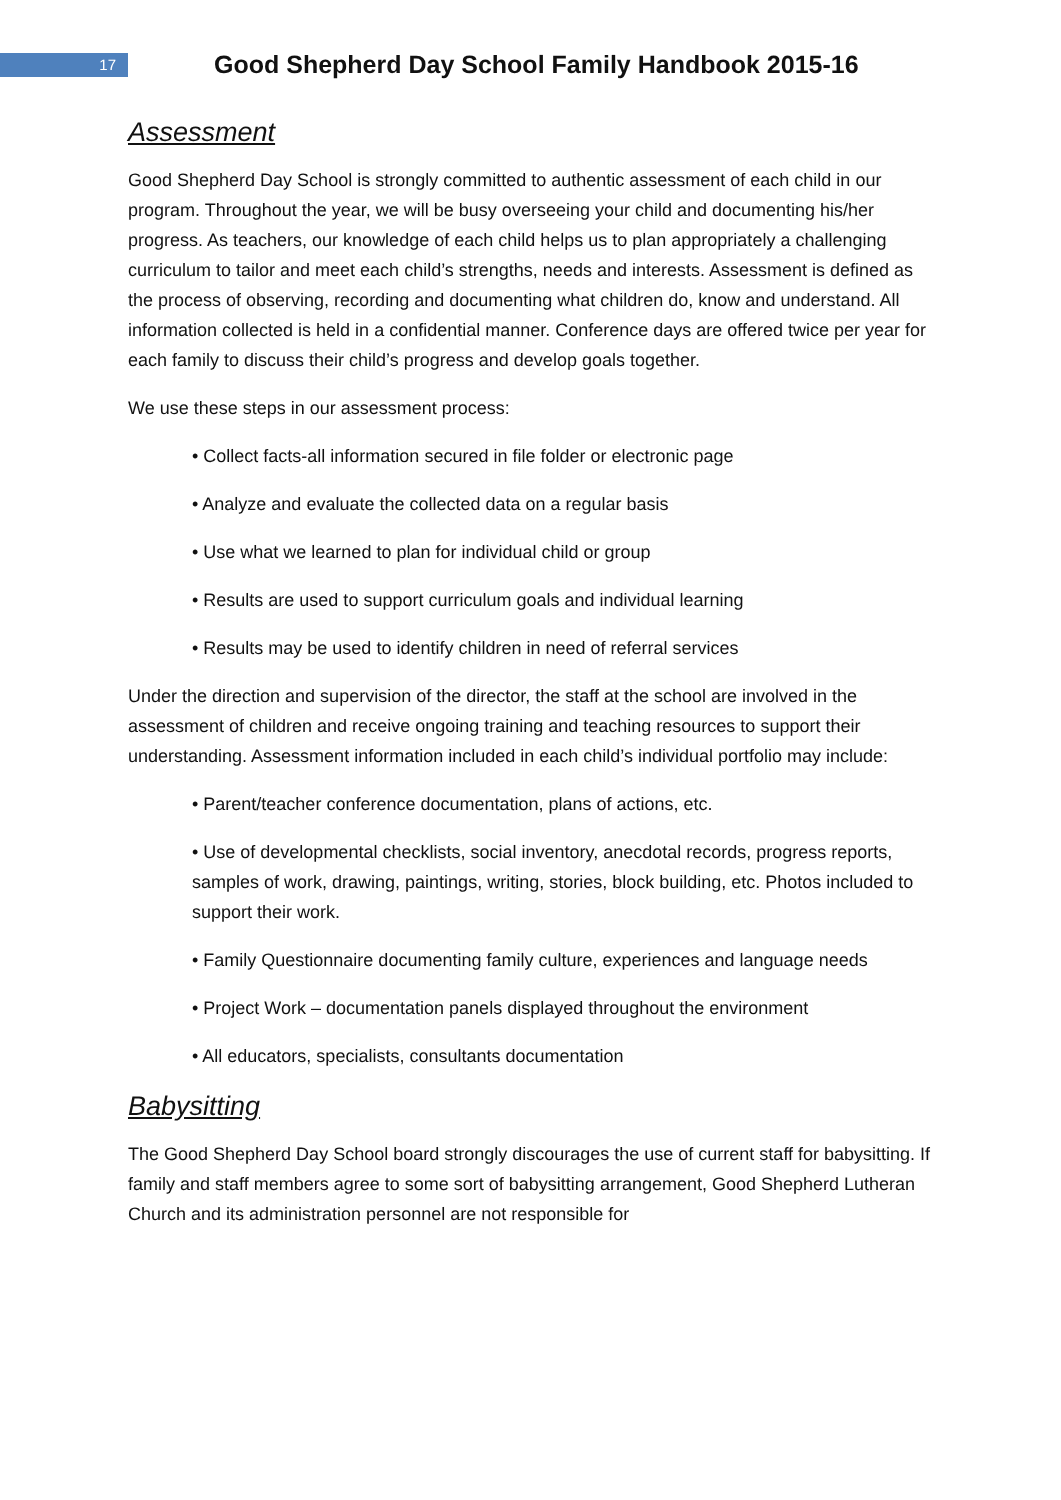17
Good Shepherd Day School Family Handbook 2015-16
Assessment
Good Shepherd Day School is strongly committed to authentic assessment of each child in our program. Throughout the year, we will be busy overseeing your child and documenting his/her progress. As teachers, our knowledge of each child helps us to plan appropriately a challenging curriculum to tailor and meet each child’s strengths, needs and interests. Assessment is defined as the process of observing, recording and documenting what children do, know and understand. All information collected is held in a confidential manner. Conference days are offered twice per year for each family to discuss their child’s progress and develop goals together.
We use these steps in our assessment process:
• Collect facts-all information secured in file folder or electronic page
• Analyze and evaluate the collected data on a regular basis
• Use what we learned to plan for individual child or group
• Results are used to support curriculum goals and individual learning
• Results may be used to identify children in need of referral services
Under the direction and supervision of the director, the staff at the school are involved in the assessment of children and receive ongoing training and teaching resources to support their understanding. Assessment information included in each child’s individual portfolio may include:
• Parent/teacher conference documentation, plans of actions, etc.
• Use of developmental checklists, social inventory, anecdotal records, progress reports, samples of work, drawing, paintings, writing, stories, block building, etc. Photos included to support their work.
• Family Questionnaire documenting family culture, experiences and language needs
• Project Work – documentation panels displayed throughout the environment
• All educators, specialists, consultants documentation
Babysitting
The Good Shepherd Day School board strongly discourages the use of current staff for babysitting. If family and staff members agree to some sort of babysitting arrangement, Good Shepherd Lutheran Church and its administration personnel are not responsible for